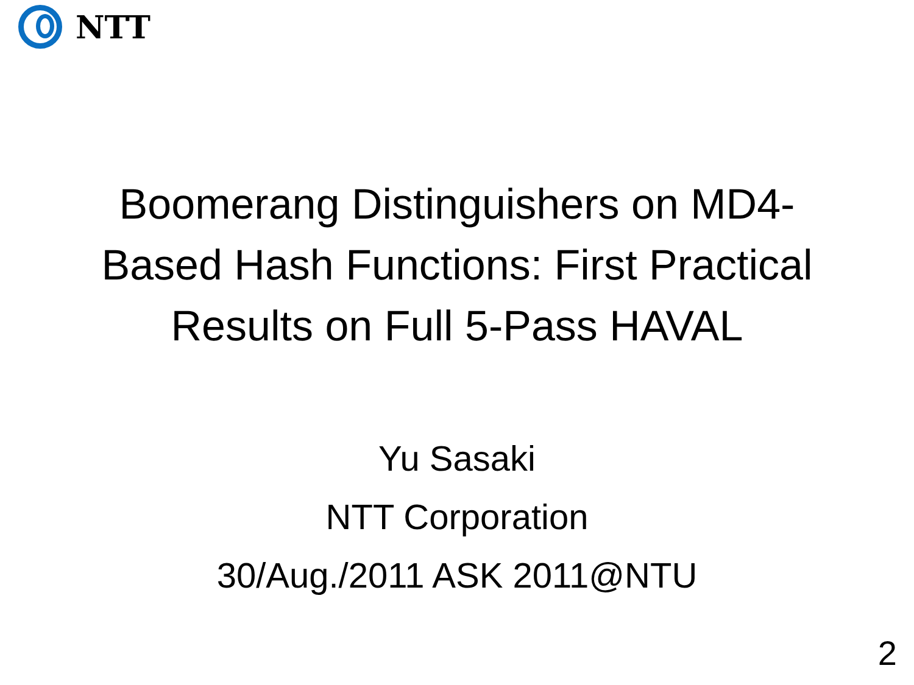NTT
Boomerang Distinguishers on MD4-Based Hash Functions: First Practical Results on Full 5-Pass HAVAL
Yu Sasaki
NTT Corporation
30/Aug./2011 ASK 2011@NTU
2